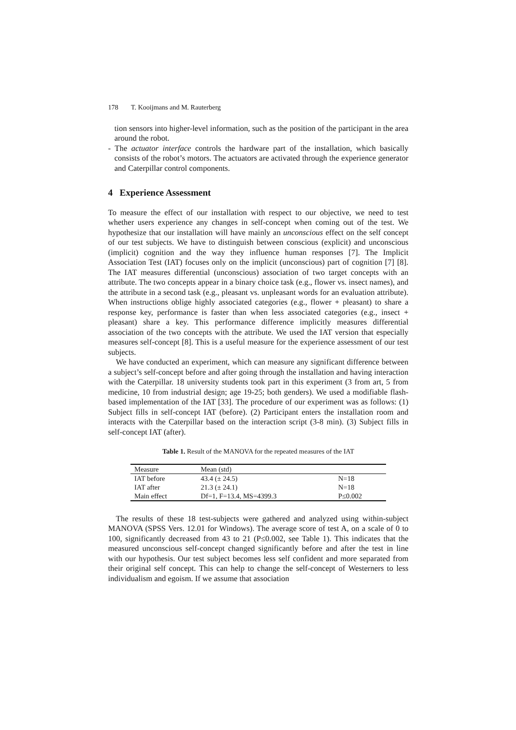178 T. Kooijmans and M. Rauterberg
tion sensors into higher-level information, such as the position of the participant in the area around the robot.
- The actuator interface controls the hardware part of the installation, which basically consists of the robot’s motors. The actuators are activated through the experience generator and Caterpillar control components.
4 Experience Assessment
To measure the effect of our installation with respect to our objective, we need to test whether users experience any changes in self-concept when coming out of the test. We hypothesize that our installation will have mainly an unconscious effect on the self concept of our test subjects. We have to distinguish between conscious (explicit) and unconscious (implicit) cognition and the way they influence human responses [7]. The Implicit Association Test (IAT) focuses only on the implicit (unconscious) part of cognition [7] [8]. The IAT measures differential (unconscious) association of two target concepts with an attribute. The two concepts appear in a binary choice task (e.g., flower vs. insect names), and the attribute in a second task (e.g., pleasant vs. unpleasant words for an evaluation attribute). When instructions oblige highly associated categories (e.g., flower + pleasant) to share a response key, performance is faster than when less associated categories (e.g., insect + pleasant) share a key. This performance difference implicitly measures differential association of the two concepts with the attribute. We used the IAT version that especially measures self-concept [8]. This is a useful measure for the experience assessment of our test subjects.
We have conducted an experiment, which can measure any significant difference between a subject’s self-concept before and after going through the installation and having interaction with the Caterpillar. 18 university students took part in this experiment (3 from art, 5 from medicine, 10 from industrial design; age 19-25; both genders). We used a modifiable flash-based implementation of the IAT [33]. The procedure of our experiment was as follows: (1) Subject fills in self-concept IAT (before). (2) Participant enters the installation room and interacts with the Caterpillar based on the interaction script (3-8 min). (3) Subject fills in self-concept IAT (after).
Table 1. Result of the MANOVA for the repeated measures of the IAT
| Measure | Mean (std) | |
| IAT before | 43.4 (± 24.5) | N=18 |
| IAT after | 21.3 (± 24.1) | N=18 |
| Main effect | Df=1, F=13.4, MS=4399.3 | P≤0.002 |
The results of these 18 test-subjects were gathered and analyzed using within-subject MANOVA (SPSS Vers. 12.01 for Windows). The average score of test A, on a scale of 0 to 100, significantly decreased from 43 to 21 (P≤0.002, see Table 1). This indicates that the measured unconscious self-concept changed significantly before and after the test in line with our hypothesis. Our test subject becomes less self confident and more separated from their original self concept. This can help to change the self-concept of Westerners to less individualism and egoism. If we assume that association